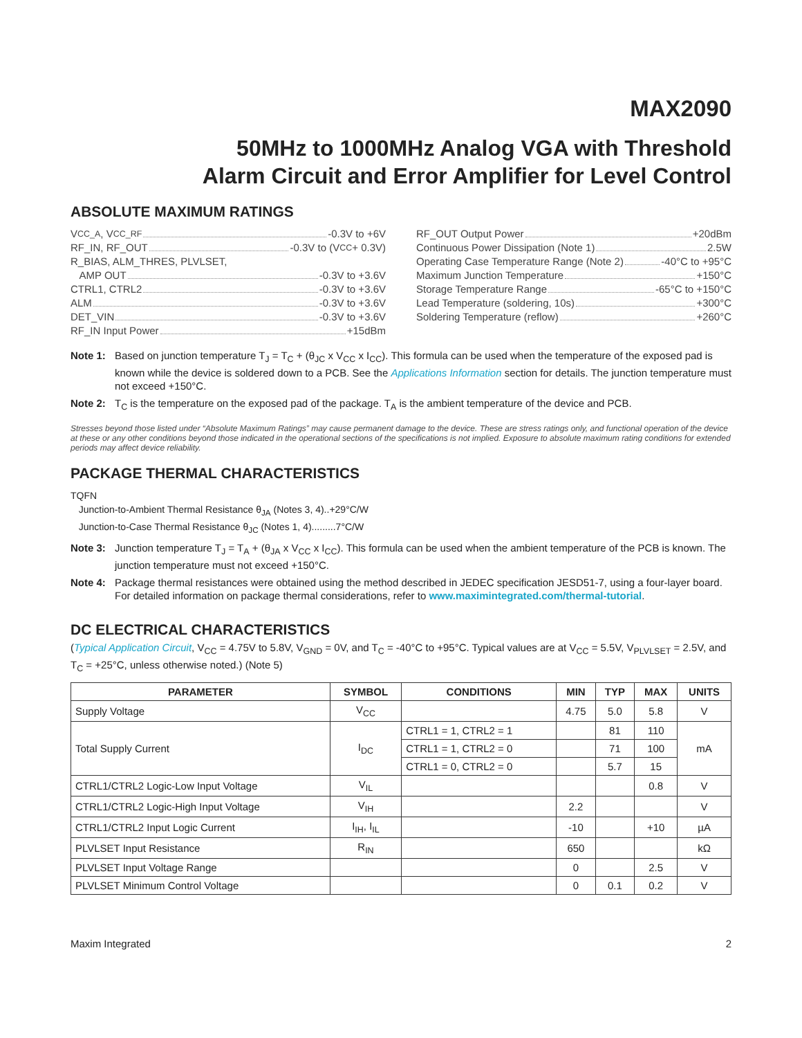MAX2090
50MHz to 1000MHz Analog VGA with Threshold
Alarm Circuit and Error Amplifier for Level Control
ABSOLUTE MAXIMUM RATINGS
V<sub>CC_A</sub>, V<sub>CC_RF</sub> -0.3V to +6V
RF_IN, RF_OUT -0.3V to (V<sub>CC</sub> + 0.3V)
R_BIAS, ALM_THRES, PLVLSET,
AMP OUT -0.3V to +3.6V
CTRL1, CTRL2 -0.3V to +3.6V
ALM -0.3V to +3.6V
DET_VIN -0.3V to +3.6V
RF_IN Input Power +15dBm
RF_OUT Output Power +20dBm
Continuous Power Dissipation (Note 1) 2.5W
Operating Case Temperature Range (Note 2) -40°C to +95°C
Maximum Junction Temperature +150°C
Storage Temperature Range -65°C to +150°C
Lead Temperature (soldering, 10s) +300°C
Soldering Temperature (reflow) +260°C
Note 1: Based on junction temperature T<sub>J</sub> = T<sub>C</sub> + (θ<sub>JC</sub> x V<sub>CC</sub> x I<sub>CC</sub>). This formula can be used when the temperature of the exposed pad is known while the device is soldered down to a PCB. See the Applications Information section for details. The junction temperature must not exceed +150°C.
Note 2: T<sub>C</sub> is the temperature on the exposed pad of the package. T<sub>A</sub> is the ambient temperature of the device and PCB.
Stresses beyond those listed under “Absolute Maximum Ratings” may cause permanent damage to the device. These are stress ratings only, and functional operation of the device at these or any other conditions beyond those indicated in the operational sections of the specifications is not implied. Exposure to absolute maximum rating conditions for extended periods may affect device reliability.
PACKAGE THERMAL CHARACTERISTICS
TQFN
Junction-to-Ambient Thermal Resistance θ<sub>JA</sub> (Notes 3, 4)..+29°C/W
Junction-to-Case Thermal Resistance θ<sub>JC</sub> (Notes 1, 4).........7°C/W
Note 3: Junction temperature T<sub>J</sub> = T<sub>A</sub> + (θ<sub>JA</sub> x V<sub>CC</sub> x I<sub>CC</sub>). This formula can be used when the ambient temperature of the PCB is known. The junction temperature must not exceed +150°C.
Note 4: Package thermal resistances were obtained using the method described in JEDEC specification JESD51-7, using a four-layer board. For detailed information on package thermal considerations, refer to www.maximintegrated.com/thermal-tutorial.
DC ELECTRICAL CHARACTERISTICS
(Typical Application Circuit, V<sub>CC</sub> = 4.75V to 5.8V, V<sub>GND</sub> = 0V, and T<sub>C</sub> = -40°C to +95°C. Typical values are at V<sub>CC</sub> = 5.5V, V<sub>PLVLSET</sub> = 2.5V, and T<sub>C</sub> = +25°C, unless otherwise noted.) (Note 5)
| PARAMETER | SYMBOL | CONDITIONS | MIN | TYP | MAX | UNITS |
| --- | --- | --- | --- | --- | --- | --- |
| Supply Voltage | V<sub>CC</sub> | | 4.75 | 5.0 | 5.8 | V |
| Total Supply Current | I<sub>DC</sub> | CTRL1 = 1, CTRL2 = 1 | | 81 | 110 | mA |
| | | CTRL1 = 1, CTRL2 = 0 | | 71 | 100 | |
| | | CTRL1 = 0, CTRL2 = 0 | | 5.7 | 15 | |
| CTRL1/CTRL2 Logic-Low Input Voltage | V<sub>IL</sub> | | | | 0.8 | V |
| CTRL1/CTRL2 Logic-High Input Voltage | V<sub>IH</sub> | | 2.2 | | | V |
| CTRL1/CTRL2 Input Logic Current | I<sub>IH</sub>, I<sub>IL</sub> | | -10 | | +10 | µA |
| PLVLSET Input Resistance | R<sub>IN</sub> | | 650 | | | kΩ |
| PLVLSET Input Voltage Range | | | 0 | | 2.5 | V |
| PLVLSET Minimum Control Voltage | | | 0 | 0.1 | 0.2 | V |
Maxim Integrated 2